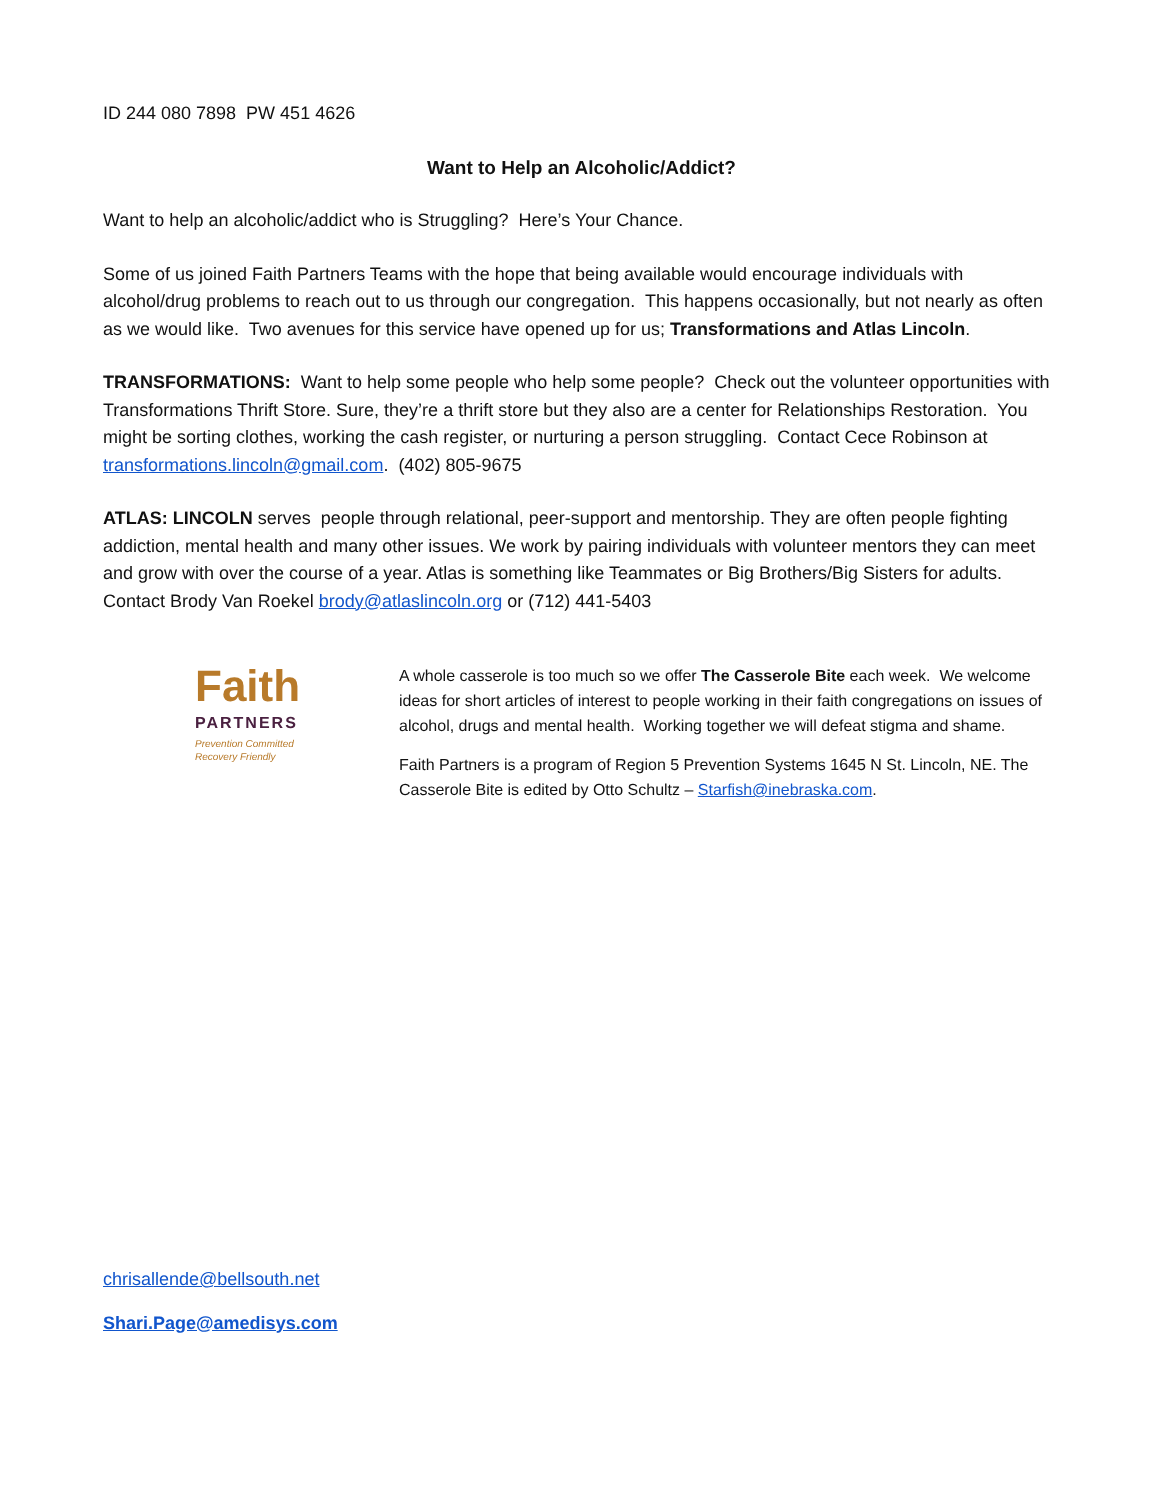ID 244 080 7898 PW 451 4626
Want to Help an Alcoholic/Addict?
Want to help an alcoholic/addict who is Struggling? Here’s Your Chance.
Some of us joined Faith Partners Teams with the hope that being available would encourage individuals with alcohol/drug problems to reach out to us through our congregation. This happens occasionally, but not nearly as often as we would like. Two avenues for this service have opened up for us; Transformations and Atlas Lincoln.
TRANSFORMATIONS: Want to help some people who help some people? Check out the volunteer opportunities with Transformations Thrift Store. Sure, they’re a thrift store but they also are a center for Relationships Restoration. You might be sorting clothes, working the cash register, or nurturing a person struggling. Contact Cece Robinson at transformations.lincoln@gmail.com. (402) 805-9675
ATLAS: LINCOLN serves people through relational, peer-support and mentorship. They are often people fighting addiction, mental health and many other issues. We work by pairing individuals with volunteer mentors they can meet and grow with over the course of a year. Atlas is something like Teammates or Big Brothers/Big Sisters for adults. Contact Brody Van Roekel brody@atlaslincoln.org or (712) 441-5403
Faith
PARTNERS
Prevention Committed
Recovery Friendly
A whole casserole is too much so we offer The Casserole Bite each week. We welcome ideas for short articles of interest to people working in their faith congregations on issues of alcohol, drugs and mental health. Working together we will defeat stigma and shame.
Faith Partners is a program of Region 5 Prevention Systems 1645 N St. Lincoln, NE. The Casserole Bite is edited by Otto Schultz – Starfish@inebraska.com.
chrisallende@bellsouth.net
Shari.Page@amedisys.com